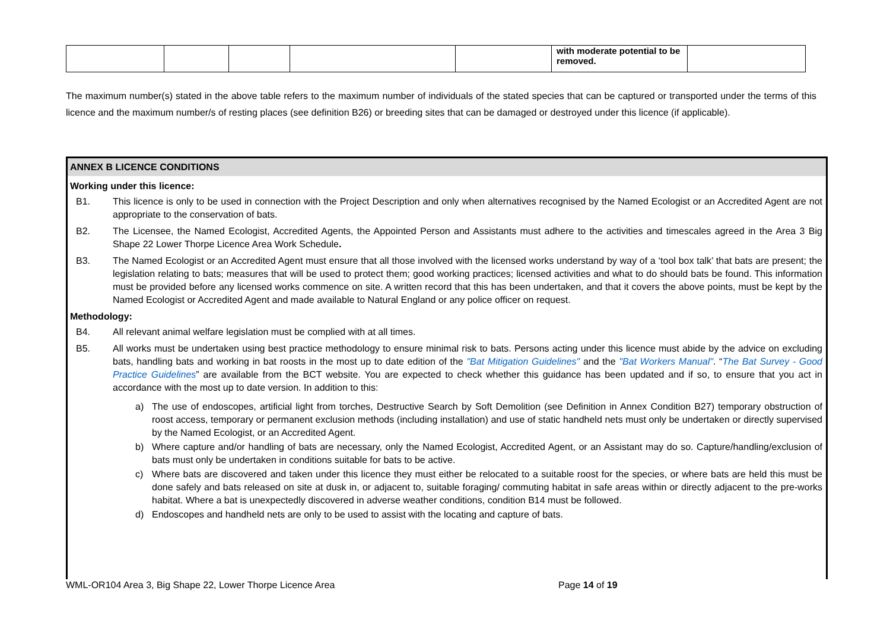| | | | | | with moderate potential to be removed. | |
The maximum number(s) stated in the above table refers to the maximum number of individuals of the stated species that can be captured or transported under the terms of this licence and the maximum number/s of resting places (see definition B26) or breeding sites that can be damaged or destroyed under this licence (if applicable).
ANNEX B LICENCE CONDITIONS
Working under this licence:
B1. This licence is only to be used in connection with the Project Description and only when alternatives recognised by the Named Ecologist or an Accredited Agent are not appropriate to the conservation of bats.
B2. The Licensee, the Named Ecologist, Accredited Agents, the Appointed Person and Assistants must adhere to the activities and timescales agreed in the Area 3 Big Shape 22 Lower Thorpe Licence Area Work Schedule.
B3. The Named Ecologist or an Accredited Agent must ensure that all those involved with the licensed works understand by way of a ‘tool box talk’ that bats are present; the legislation relating to bats; measures that will be used to protect them; good working practices; licensed activities and what to do should bats be found. This information must be provided before any licensed works commence on site. A written record that this has been undertaken, and that it covers the above points, must be kept by the Named Ecologist or Accredited Agent and made available to Natural England or any police officer on request.
Methodology:
B4. All relevant animal welfare legislation must be complied with at all times.
B5. All works must be undertaken using best practice methodology to ensure minimal risk to bats. Persons acting under this licence must abide by the advice on excluding bats, handling bats and working in bat roosts in the most up to date edition of the "Bat Mitigation Guidelines" and the "Bat Workers Manual". “The Bat Survey - Good Practice Guidelines” are available from the BCT website. You are expected to check whether this guidance has been updated and if so, to ensure that you act in accordance with the most up to date version. In addition to this:
a) The use of endoscopes, artificial light from torches, Destructive Search by Soft Demolition (see Definition in Annex Condition B27) temporary obstruction of roost access, temporary or permanent exclusion methods (including installation) and use of static handheld nets must only be undertaken or directly supervised by the Named Ecologist, or an Accredited Agent.
b) Where capture and/or handling of bats are necessary, only the Named Ecologist, Accredited Agent, or an Assistant may do so. Capture/handling/exclusion of bats must only be undertaken in conditions suitable for bats to be active.
c) Where bats are discovered and taken under this licence they must either be relocated to a suitable roost for the species, or where bats are held this must be done safely and bats released on site at dusk in, or adjacent to, suitable foraging/ commuting habitat in safe areas within or directly adjacent to the pre-works habitat. Where a bat is unexpectedly discovered in adverse weather conditions, condition B14 must be followed.
d) Endoscopes and handheld nets are only to be used to assist with the locating and capture of bats.
WML-OR104 Area 3, Big Shape 22, Lower Thorpe Licence Area Page 14 of 19